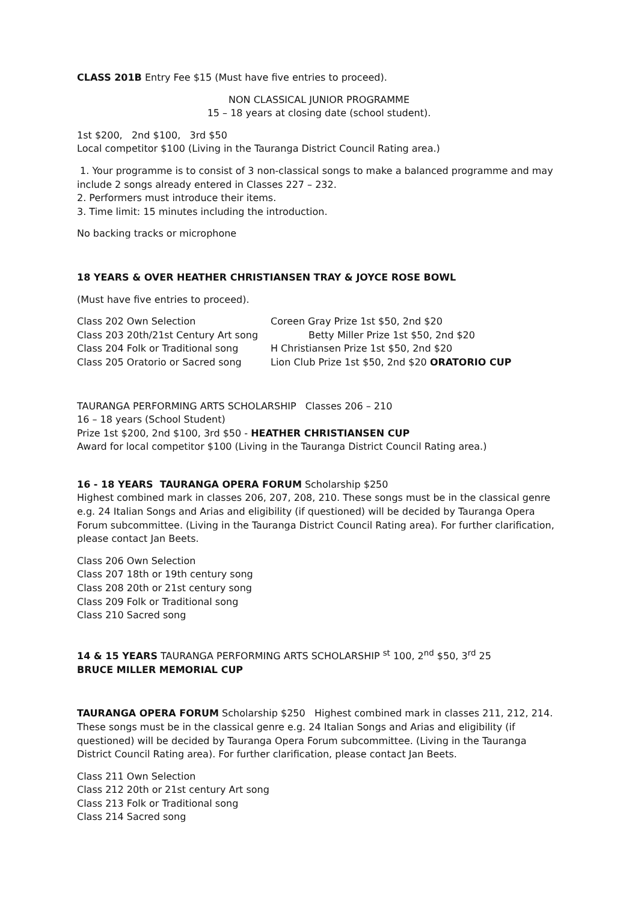CLASS 201B Entry Fee $15 (Must have five entries to proceed).
NON CLASSICAL JUNIOR PROGRAMME
15 – 18 years at closing date (school student).
1st $200, 2nd $100, 3rd $50
Local competitor $100 (Living in the Tauranga District Council Rating area.)
1. Your programme is to consist of 3 non-classical songs to make a balanced programme and may include 2 songs already entered in Classes 227 – 232.
2. Performers must introduce their items.
3. Time limit: 15 minutes including the introduction.
No backing tracks or microphone
18 YEARS & OVER HEATHER CHRISTIANSEN TRAY & JOYCE ROSE BOWL
(Must have five entries to proceed).
Class 202 Own Selection Coreen Gray Prize 1st $50, 2nd $20
Class 203 20th/21st Century Art song Betty Miller Prize 1st $50, 2nd $20
Class 204 Folk or Traditional song H Christiansen Prize 1st $50, 2nd $20
Class 205 Oratorio or Sacred song Lion Club Prize 1st $50, 2nd $20 ORATORIO CUP
TAURANGA PERFORMING ARTS SCHOLARSHIP Classes 206 – 210
16 – 18 years (School Student)
Prize 1st $200, 2nd $100, 3rd $50 - HEATHER CHRISTIANSEN CUP
Award for local competitor $100 (Living in the Tauranga District Council Rating area.)
16 - 18 YEARS TAURANGA OPERA FORUM Scholarship $250
Highest combined mark in classes 206, 207, 208, 210. These songs must be in the classical genre e.g. 24 Italian Songs and Arias and eligibility (if questioned) will be decided by Tauranga Opera Forum subcommittee. (Living in the Tauranga District Council Rating area). For further clarification, please contact Jan Beets.
Class 206 Own Selection
Class 207 18th or 19th century song
Class 208 20th or 21st century song
Class 209 Folk or Traditional song
Class 210 Sacred song
14 & 15 YEARS TAURANGA PERFORMING ARTS SCHOLARSHIP <sup>st</sup> 100, 2<sup>nd</sup> $50, 3<sup>rd</sup> 25
BRUCE MILLER MEMORIAL CUP
TAURANGA OPERA FORUM Scholarship $250 Highest combined mark in classes 211, 212, 214. These songs must be in the classical genre e.g. 24 Italian Songs and Arias and eligibility (if questioned) will be decided by Tauranga Opera Forum subcommittee. (Living in the Tauranga District Council Rating area). For further clarification, please contact Jan Beets.
Class 211 Own Selection
Class 212 20th or 21st century Art song
Class 213 Folk or Traditional song
Class 214 Sacred song